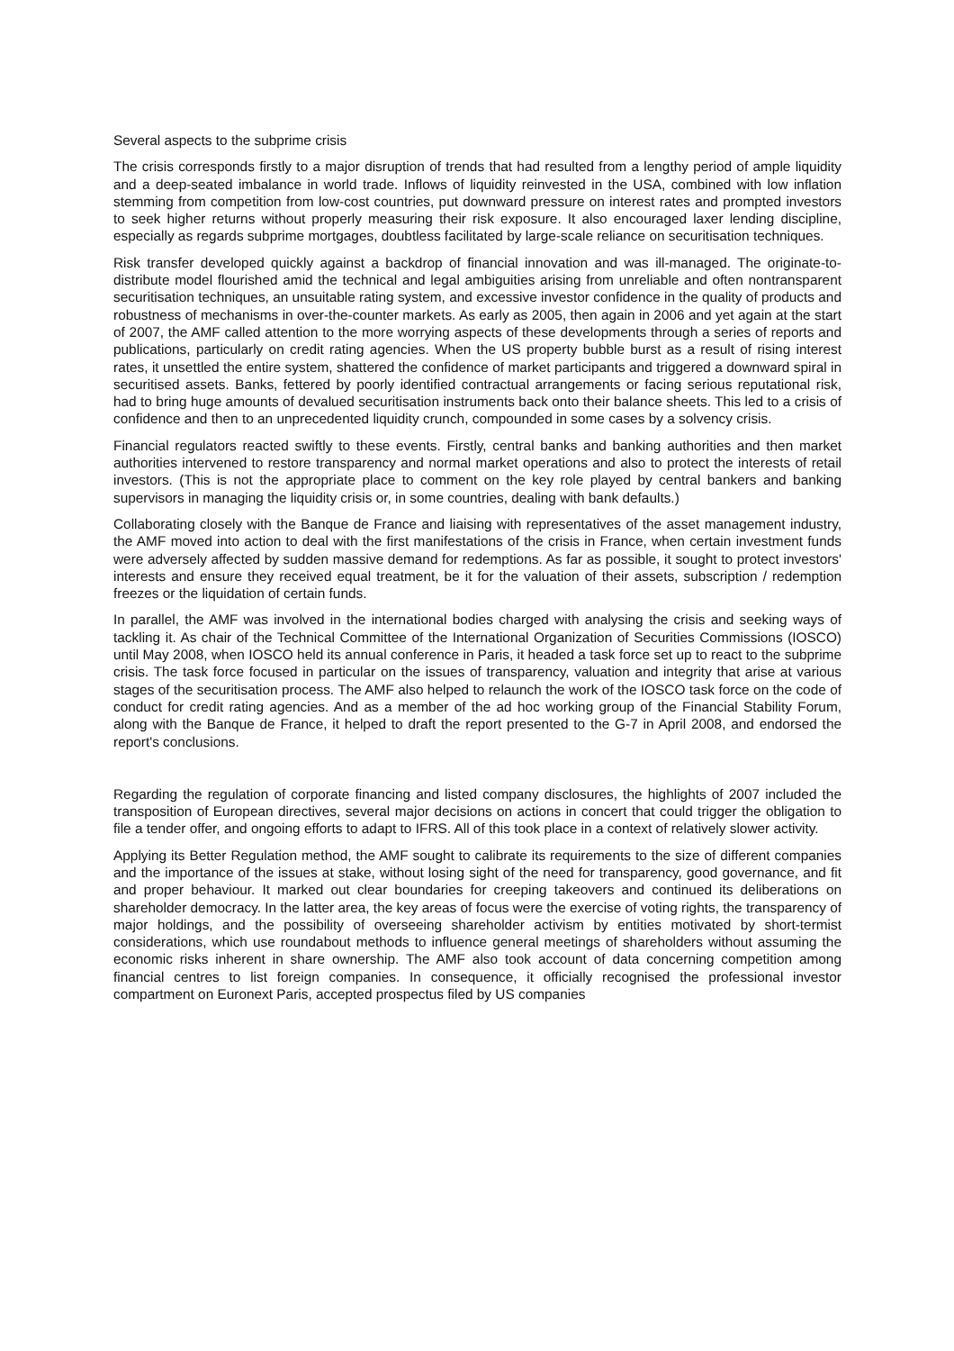Several aspects to the subprime crisis
The crisis corresponds firstly to a major disruption of trends that had resulted from a lengthy period of ample liquidity and a deep-seated imbalance in world trade. Inflows of liquidity reinvested in the USA, combined with low inflation stemming from competition from low-cost countries, put downward pressure on interest rates and prompted investors to seek higher returns without properly measuring their risk exposure. It also encouraged laxer lending discipline, especially as regards subprime mortgages, doubtless facilitated by large-scale reliance on securitisation techniques.
Risk transfer developed quickly against a backdrop of financial innovation and was ill-managed. The originate-to-distribute model flourished amid the technical and legal ambiguities arising from unreliable and often nontransparent securitisation techniques, an unsuitable rating system, and excessive investor confidence in the quality of products and robustness of mechanisms in over-the-counter markets. As early as 2005, then again in 2006 and yet again at the start of 2007, the AMF called attention to the more worrying aspects of these developments through a series of reports and publications, particularly on credit rating agencies. When the US property bubble burst as a result of rising interest rates, it unsettled the entire system, shattered the confidence of market participants and triggered a downward spiral in securitised assets. Banks, fettered by poorly identified contractual arrangements or facing serious reputational risk, had to bring huge amounts of devalued securitisation instruments back onto their balance sheets. This led to a crisis of confidence and then to an unprecedented liquidity crunch, compounded in some cases by a solvency crisis.
Financial regulators reacted swiftly to these events. Firstly, central banks and banking authorities and then market authorities intervened to restore transparency and normal market operations and also to protect the interests of retail investors. (This is not the appropriate place to comment on the key role played by central bankers and banking supervisors in managing the liquidity crisis or, in some countries, dealing with bank defaults.)
Collaborating closely with the Banque de France and liaising with representatives of the asset management industry, the AMF moved into action to deal with the first manifestations of the crisis in France, when certain investment funds were adversely affected by sudden massive demand for redemptions. As far as possible, it sought to protect investors' interests and ensure they received equal treatment, be it for the valuation of their assets, subscription / redemption freezes or the liquidation of certain funds.
In parallel, the AMF was involved in the international bodies charged with analysing the crisis and seeking ways of tackling it. As chair of the Technical Committee of the International Organization of Securities Commissions (IOSCO) until May 2008, when IOSCO held its annual conference in Paris, it headed a task force set up to react to the subprime crisis. The task force focused in particular on the issues of transparency, valuation and integrity that arise at various stages of the securitisation process. The AMF also helped to relaunch the work of the IOSCO task force on the code of conduct for credit rating agencies. And as a member of the ad hoc working group of the Financial Stability Forum, along with the Banque de France, it helped to draft the report presented to the G-7 in April 2008, and endorsed the report's conclusions.
Regarding the regulation of corporate financing and listed company disclosures, the highlights of 2007 included the transposition of European directives, several major decisions on actions in concert that could trigger the obligation to file a tender offer, and ongoing efforts to adapt to IFRS. All of this took place in a context of relatively slower activity.
Applying its Better Regulation method, the AMF sought to calibrate its requirements to the size of different companies and the importance of the issues at stake, without losing sight of the need for transparency, good governance, and fit and proper behaviour. It marked out clear boundaries for creeping takeovers and continued its deliberations on shareholder democracy. In the latter area, the key areas of focus were the exercise of voting rights, the transparency of major holdings, and the possibility of overseeing shareholder activism by entities motivated by short-termist considerations, which use roundabout methods to influence general meetings of shareholders without assuming the economic risks inherent in share ownership. The AMF also took account of data concerning competition among financial centres to list foreign companies. In consequence, it officially recognised the professional investor compartment on Euronext Paris, accepted prospectus filed by US companies